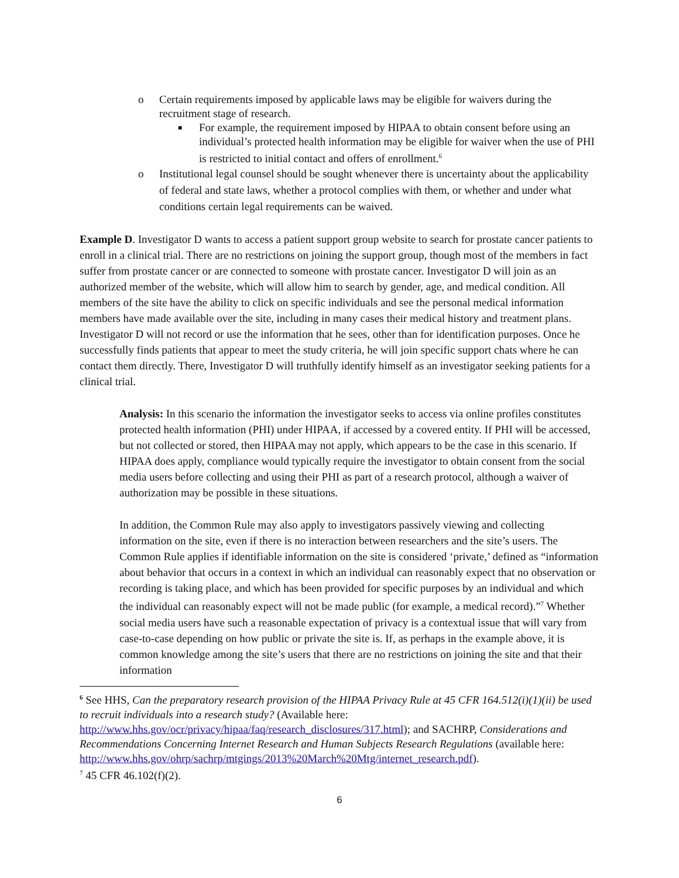o Certain requirements imposed by applicable laws may be eligible for waivers during the recruitment stage of research.
■ For example, the requirement imposed by HIPAA to obtain consent before using an individual’s protected health information may be eligible for waiver when the use of PHI is restricted to initial contact and offers of enrollment.<sup>6</sup>
o Institutional legal counsel should be sought whenever there is uncertainty about the applicability of federal and state laws, whether a protocol complies with them, or whether and under what conditions certain legal requirements can be waived.
Example D. Investigator D wants to access a patient support group website to search for prostate cancer patients to enroll in a clinical trial. There are no restrictions on joining the support group, though most of the members in fact suffer from prostate cancer or are connected to someone with prostate cancer. Investigator D will join as an authorized member of the website, which will allow him to search by gender, age, and medical condition. All members of the site have the ability to click on specific individuals and see the personal medical information members have made available over the site, including in many cases their medical history and treatment plans. Investigator D will not record or use the information that he sees, other than for identification purposes. Once he successfully finds patients that appear to meet the study criteria, he will join specific support chats where he can contact them directly. There, Investigator D will truthfully identify himself as an investigator seeking patients for a clinical trial.
Analysis: In this scenario the information the investigator seeks to access via online profiles constitutes protected health information (PHI) under HIPAA, if accessed by a covered entity. If PHI will be accessed, but not collected or stored, then HIPAA may not apply, which appears to be the case in this scenario. If HIPAA does apply, compliance would typically require the investigator to obtain consent from the social media users before collecting and using their PHI as part of a research protocol, although a waiver of authorization may be possible in these situations.
In addition, the Common Rule may also apply to investigators passively viewing and collecting information on the site, even if there is no interaction between researchers and the site’s users. The Common Rule applies if identifiable information on the site is considered ‘private,’ defined as “information about behavior that occurs in a context in which an individual can reasonably expect that no observation or recording is taking place, and which has been provided for specific purposes by an individual and which the individual can reasonably expect will not be made public (for example, a medical record).”<sup>7</sup> Whether social media users have such a reasonable expectation of privacy is a contextual issue that will vary from case-to-case depending on how public or private the site is. If, as perhaps in the example above, it is common knowledge among the site’s users that there are no restrictions on joining the site and that their information
<sup>6</sup> See HHS, Can the preparatory research provision of the HIPAA Privacy Rule at 45 CFR 164.512(i)(1)(ii) be used to recruit individuals into a research study? (Available here: http://www.hhs.gov/ocr/privacy/hipaa/faq/research_disclosures/317.html); and SACHRP, Considerations and Recommendations Concerning Internet Research and Human Subjects Research Regulations (available here: http://www.hhs.gov/ohrp/sachrp/mtgings/2013%20March%20Mtg/internet_research.pdf).
<sup>7</sup> 45 CFR 46.102(f)(2).
6